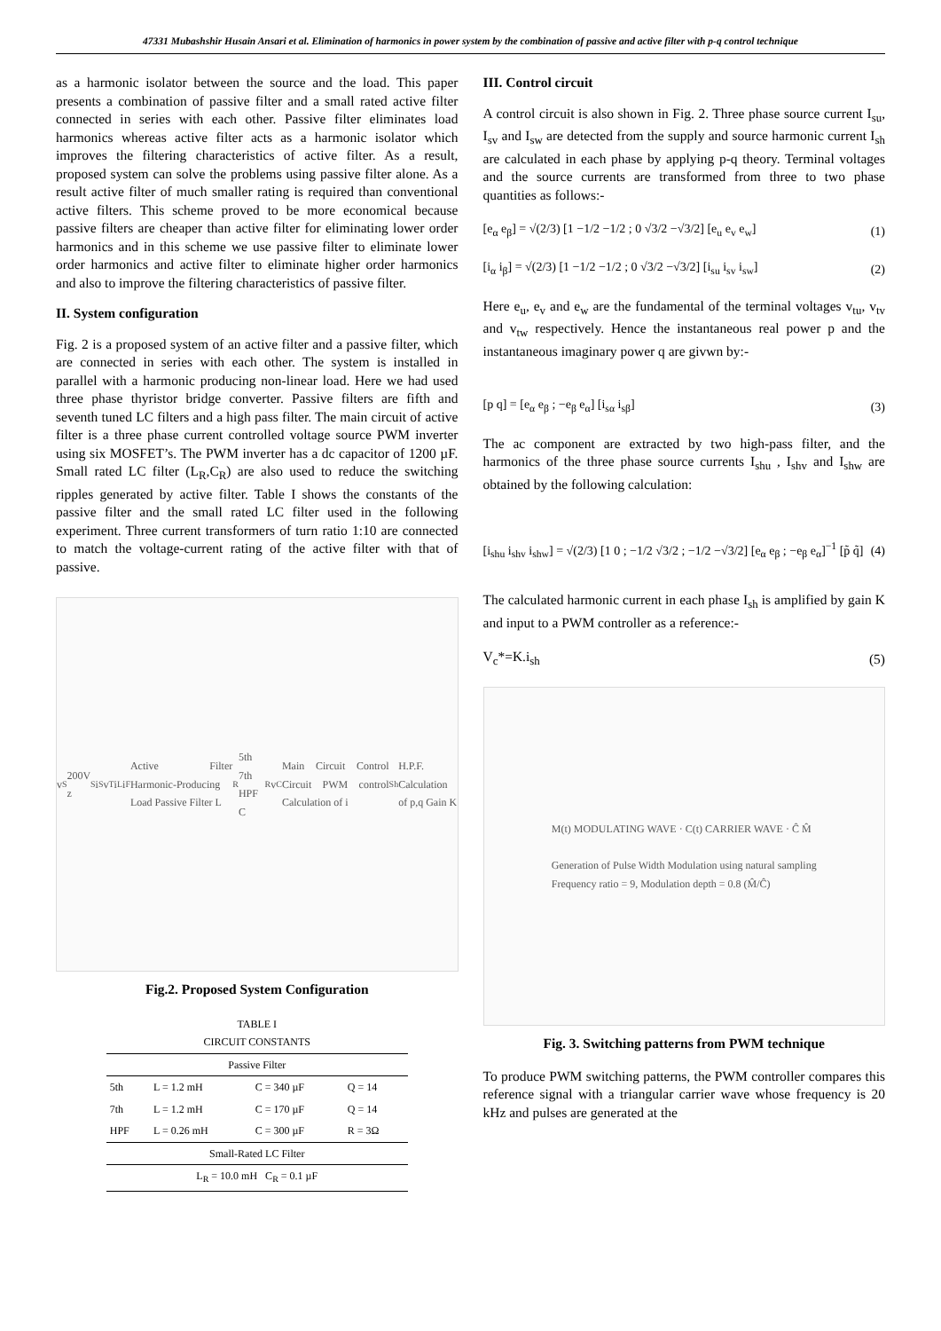47331 Mubashshir Husain Ansari et al. Elimination of harmonics in power system by the combination of passive and active filter with p-q control technique
as a harmonic isolator between the source and the load. This paper presents a combination of passive filter and a small rated active filter connected in series with each other. Passive filter eliminates load harmonics whereas active filter acts as a harmonic isolator which improves the filtering characteristics of active filter. As a result, proposed system can solve the problems using passive filter alone. As a result active filter of much smaller rating is required than conventional active filters. This scheme proved to be more economical because passive filters are cheaper than active filter for eliminating lower order harmonics and in this scheme we use passive filter to eliminate lower order harmonics and active filter to eliminate higher order harmonics and also to improve the filtering characteristics of passive filter.
II. System configuration
Fig. 2 is a proposed system of an active filter and a passive filter, which are connected in series with each other. The system is installed in parallel with a harmonic producing non-linear load. Here we had used three phase thyristor bridge converter. Passive filters are fifth and seventh tuned LC filters and a high pass filter. The main circuit of active filter is a three phase current controlled voltage source PWM inverter using six MOSFET’s. The PWM inverter has a dc capacitor of 1200 µF. Small rated LC filter (L<sub>R</sub>,C<sub>R</sub>) are also used to reduce the switching ripples generated by active filter. Table I shows the constants of the passive filter and the small rated LC filter used in the following experiment. Three current transformers of turn ratio 1:10 are connected to match the voltage-current rating of the active filter with that of passive.
v<sub>S</sub>200V z<sub>S</sub> i<sub>S</sub> v<sub>T</sub> i<sub>L</sub> i<sub>F</sub> Active Filter Harmonic-Producing Load Passive Filter L<sub>R</sub> 5th 7th HPF C<sub>R</sub> v<sub>C</sub> Main Circuit Control Circuit PWM control Calculation of i<sub>Sh</sub> H.P.F. Calculation of p,q Gain K
Fig.2. Proposed System Configuration
| TABLE I CIRCUIT CONSTANTS | | | |
| --- | --- | --- | --- |
| Passive Filter | | | |
| 5th | L = 1.2 mH | C = 340 µF | Q = 14 |
| 7th | L = 1.2 mH | C = 170 µF | Q = 14 |
| HPF | L = 0.26 mH | C = 300 µF | R = 3Ω |
| Small-Rated LC Filter | | | |
| L<sub>R</sub> = 10.0 mH C<sub>R</sub> = 0.1 µF | | | |
III. Control circuit
A control circuit is also shown in Fig. 2. Three phase source current I<sub>su</sub>, I<sub>sv</sub> and I<sub>sw</sub> are detected from the supply and source harmonic current I<sub>sh</sub> are calculated in each phase by applying p-q theory. Terminal voltages and the source currents are transformed from three to two phase quantities as follows:-
[e<sub>α</sub> e<sub>β</sub>] = √(2/3) [1 −1/2 −1/2 ; 0 √3/2 −√3/2] [e<sub>u</sub> e<sub>v</sub> e<sub>w</sub>] (1)
[i<sub>α</sub> i<sub>β</sub>] = √(2/3) [1 −1/2 −1/2 ; 0 √3/2 −√3/2] [i<sub>su</sub> i<sub>sv</sub> i<sub>sw</sub>] (2)
Here e<sub>u</sub>, e<sub>v</sub> and e<sub>w</sub> are the fundamental of the terminal voltages v<sub>tu</sub>, v<sub>tv</sub> and v<sub>tw</sub> respectively. Hence the instantaneous real power p and the instantaneous imaginary power q are givwn by:-
[p q] = [e<sub>α</sub> e<sub>β</sub> ; −e<sub>β</sub> e<sub>α</sub>] [i<sub>sα</sub> i<sub>sβ</sub>] (3)
The ac component are extracted by two high-pass filter, and the harmonics of the three phase source currents I<sub>shu</sub> , I<sub>shv</sub> and I<sub>shw</sub> are obtained by the following calculation:
[i<sub>shu</sub> i<sub>shv</sub> i<sub>shw</sub>] = √(2/3) [1 0 ; −1/2 √3/2 ; −1/2 −√3/2] [e<sub>α</sub> e<sub>β</sub> ; −e<sub>β</sub> e<sub>α</sub>]<sup>−1</sup> [p̃ q̃] (4)
The calculated harmonic current in each phase I<sub>sh</sub> is amplified by gain K and input to a PWM controller as a reference:-
V<sub>c</sub>*=K.i<sub>sh</sub> (5)
M(t) MODULATING WAVE · C(t) CARRIER WAVE · Ĉ M̂
Generation of Pulse Width Modulation using natural sampling
Frequency ratio = 9, Modulation depth = 0.8 (M̂/Ĉ)
Fig. 3. Switching patterns from PWM technique
To produce PWM switching patterns, the PWM controller compares this reference signal with a triangular carrier wave whose frequency is 20 kHz and pulses are generated at the